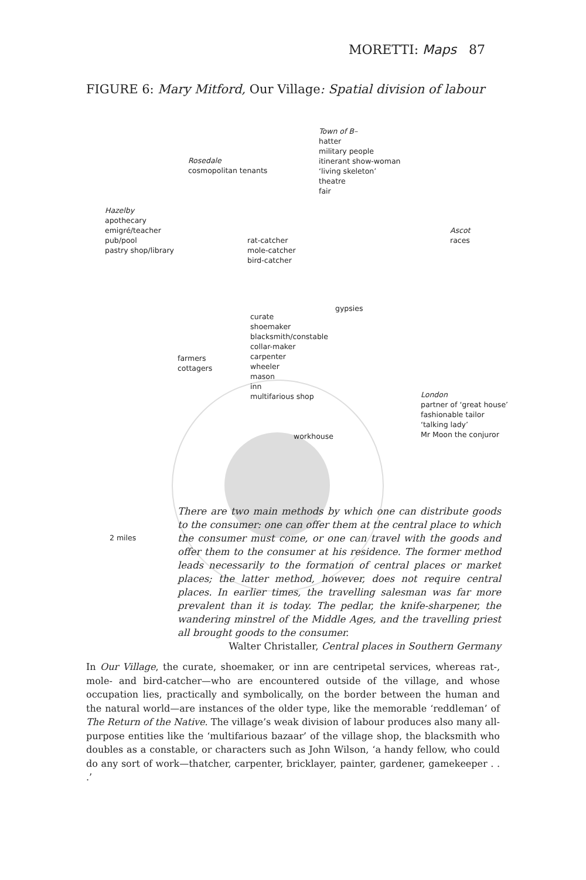MORETTI: Maps 87
FIGURE 6: Mary Mitford, Our Village: Spatial division of labour
Town of B–
hatter
military people
itinerant show-woman
‘living skeleton’
theatre
fair
Rosedale
cosmopolitan tenants
Hazelby
apothecary
emigré/teacher
pub/pool
pastry shop/library
Ascot
races
rat-catcher
mole-catcher
bird-catcher
gypsies
curate
shoemaker
blacksmith/constable
collar-maker
carpenter
wheeler
mason
inn
multifarious shop
farmers
cottagers
London
partner of ‘great house’
fashionable tailor
‘talking lady’
Mr Moon the conjuror
workhouse
2 miles
There are two main methods by which one can distribute goods to the consumer: one can offer them at the central place to which the consumer must come, or one can travel with the goods and offer them to the consumer at his residence. The former method leads necessarily to the formation of central places or market places; the latter method, however, does not require central places. In earlier times, the travelling salesman was far more prevalent than it is today. The pedlar, the knife-sharpener, the wandering minstrel of the Middle Ages, and the travelling priest all brought goods to the consumer.
Walter Christaller, Central places in Southern Germany
In Our Village, the curate, shoemaker, or inn are centripetal services, whereas rat-, mole- and bird-catcher—who are encountered outside of the village, and whose occupation lies, practically and symbolically, on the border between the human and the natural world—are instances of the older type, like the memorable ‘reddleman’ of The Return of the Native. The village’s weak division of labour produces also many all-purpose entities like the ‘multifarious bazaar’ of the village shop, the blacksmith who doubles as a constable, or characters such as John Wilson, ‘a handy fellow, who could do any sort of work—thatcher, carpenter, bricklayer, painter, gardener, gamekeeper . . .’